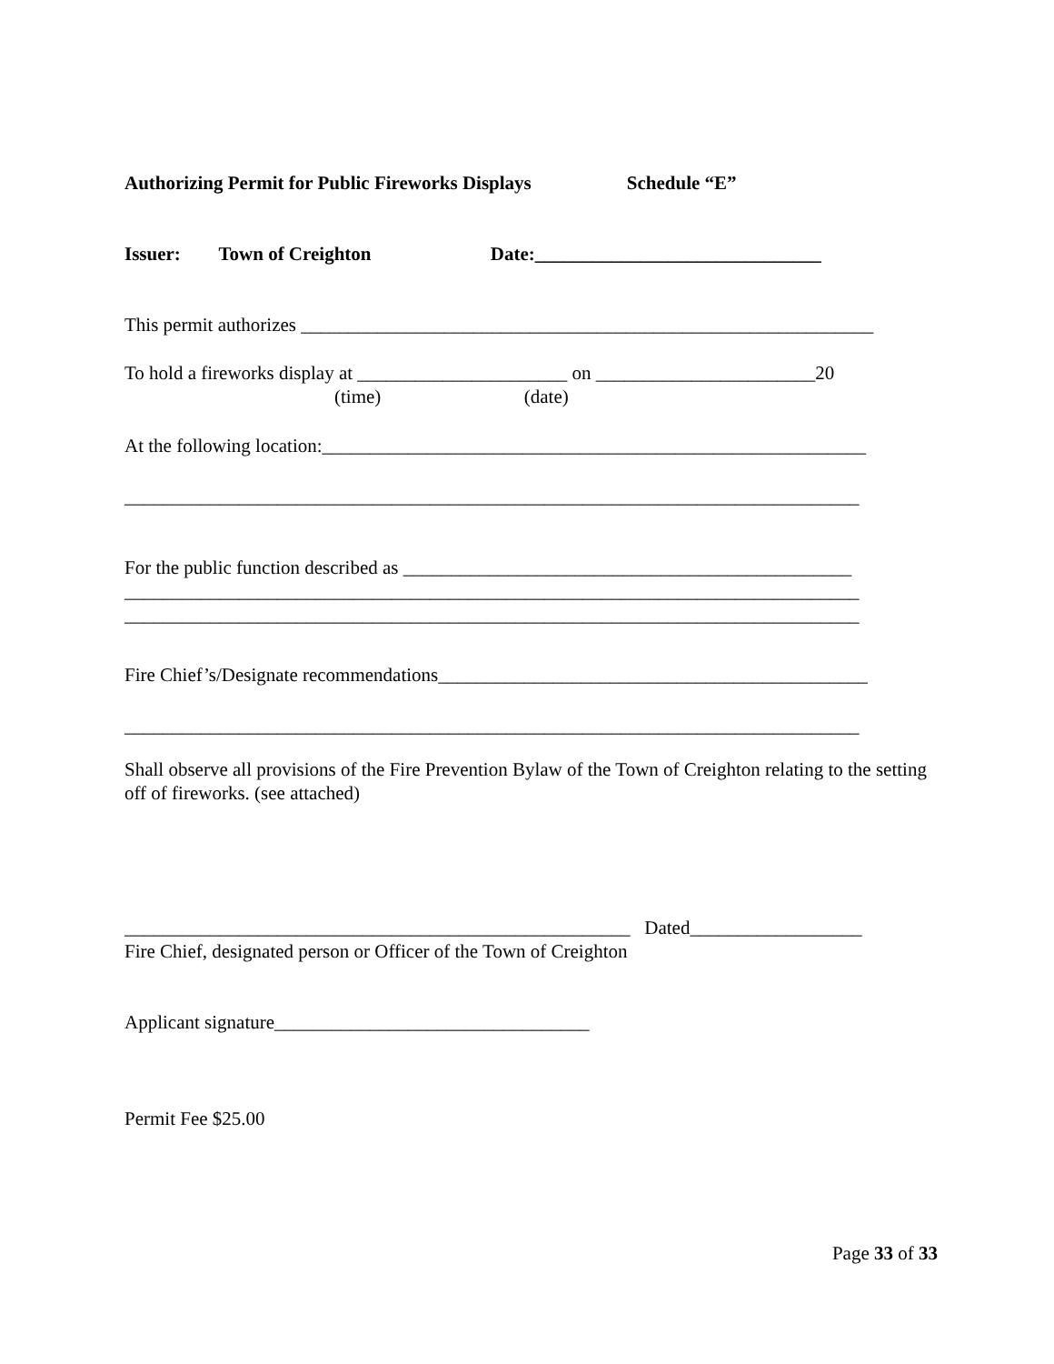Authorizing Permit for Public Fireworks Displays Schedule “E”
Issuer: Town of Creighton Date:______________________________
This permit authorizes ____________________________________________________________
To hold a fireworks display at ______________________ on _______________________20
(time) (date)
At the following location:_________________________________________________________
_____________________________________________________________________________
For the public function described as _______________________________________________
_____________________________________________________________________________
_____________________________________________________________________________
Fire Chief’s/Designate recommendations_____________________________________________
_____________________________________________________________________________
Shall observe all provisions of the Fire Prevention Bylaw of the Town of Creighton relating to the setting off of fireworks. (see attached)
_____________________________________________________ Dated__________________
Fire Chief, designated person or Officer of the Town of Creighton
Applicant signature_________________________________
Permit Fee $25.00
Page 33 of 33